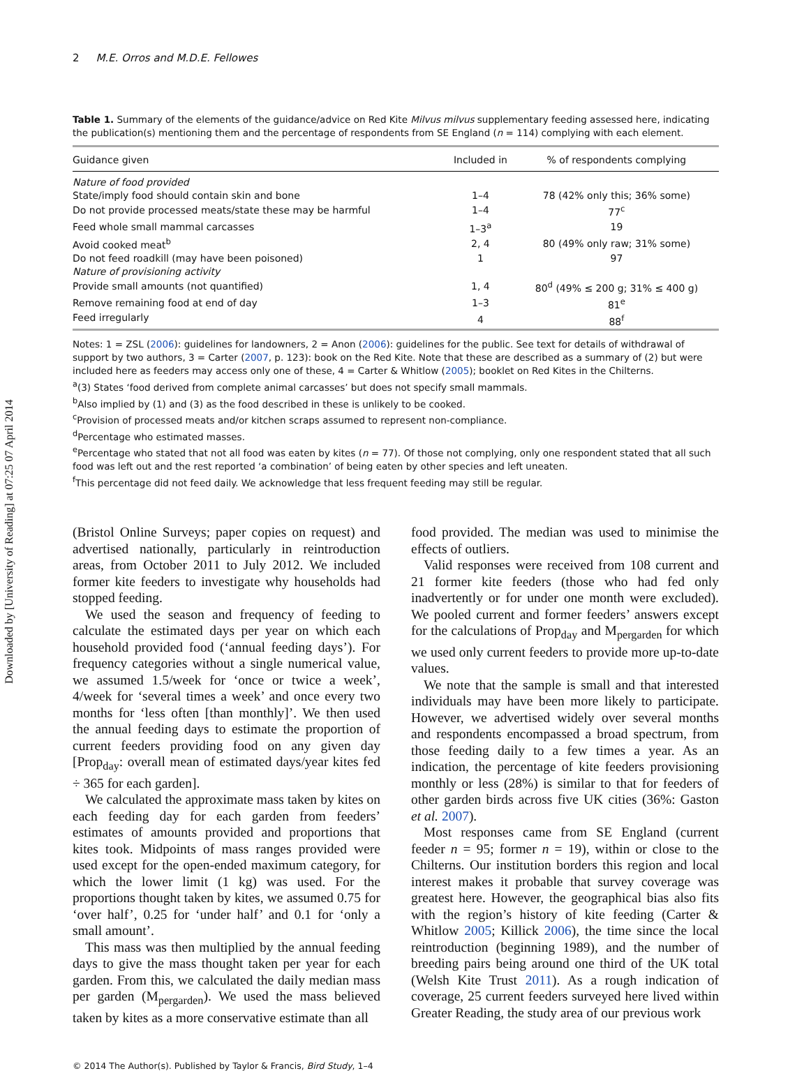Downloaded by [University of Reading] at 07:25 07 April 2014
2 M.E. Orros and M.D.E. Fellowes
Table 1. Summary of the elements of the guidance/advice on Red Kite Milvus milvus supplementary feeding assessed here, indicating the publication(s) mentioning them and the percentage of respondents from SE England (n = 114) complying with each element.
| Guidance given | Included in | % of respondents complying |
| --- | --- | --- |
| Nature of food provided | | |
| State/imply food should contain skin and bone | 1–4 | 78 (42% only this; 36% some) |
| Do not provide processed meats/state these may be harmful | 1–4 | 77<sup>c</sup> |
| Feed whole small mammal carcasses | 1–3<sup>a</sup> | 19 |
| Avoid cooked meat<sup>b</sup> | 2, 4 | 80 (49% only raw; 31% some) |
| Do not feed roadkill (may have been poisoned) | 1 | 97 |
| Nature of provisioning activity | | |
| Provide small amounts (not quantified) | 1, 4 | 80<sup>d</sup> (49% ≤ 200 g; 31% ≤ 400 g) |
| Remove remaining food at end of day | 1–3 | 81<sup>e</sup> |
| Feed irregularly | 4 | 88<sup>f</sup> |
Notes: 1 = ZSL (2006): guidelines for landowners, 2 = Anon (2006): guidelines for the public. See text for details of withdrawal of support by two authors, 3 = Carter (2007, p. 123): book on the Red Kite. Note that these are described as a summary of (2) but were included here as feeders may access only one of these, 4 = Carter & Whitlow (2005); booklet on Red Kites in the Chilterns.
<sup>a</sup> (3) States ‘food derived from complete animal carcasses’ but does not specify small mammals.
<sup>b</sup> Also implied by (1) and (3) as the food described in these is unlikely to be cooked.
<sup>c</sup> Provision of processed meats and/or kitchen scraps assumed to represent non-compliance.
<sup>d</sup> Percentage who estimated masses.
<sup>e</sup> Percentage who stated that not all food was eaten by kites (n = 77). Of those not complying, only one respondent stated that all such food was left out and the rest reported ‘a combination’ of being eaten by other species and left uneaten.
<sup>f</sup> This percentage did not feed daily. We acknowledge that less frequent feeding may still be regular.
(Bristol Online Surveys; paper copies on request) and advertised nationally, particularly in reintroduction areas, from October 2011 to July 2012. We included former kite feeders to investigate why households had stopped feeding.
We used the season and frequency of feeding to calculate the estimated days per year on which each household provided food (‘annual feeding days’). For frequency categories without a single numerical value, we assumed 1.5/week for ‘once or twice a week’, 4/week for ‘several times a week’ and once every two months for ‘less often [than monthly]’. We then used the annual feeding days to estimate the proportion of current feeders providing food on any given day [Prop<sub>day</sub>: overall mean of estimated days/year kites fed ÷ 365 for each garden].
We calculated the approximate mass taken by kites on each feeding day for each garden from feeders’ estimates of amounts provided and proportions that kites took. Midpoints of mass ranges provided were used except for the open-ended maximum category, for which the lower limit (1 kg) was used. For the proportions thought taken by kites, we assumed 0.75 for ‘over half’, 0.25 for ‘under half’ and 0.1 for ‘only a small amount’.
This mass was then multiplied by the annual feeding days to give the mass thought taken per year for each garden. From this, we calculated the daily median mass per garden (M<sub>pergarden</sub>). We used the mass believed taken by kites as a more conservative estimate than all
food provided. The median was used to minimise the effects of outliers.
Valid responses were received from 108 current and 21 former kite feeders (those who had fed only inadvertently or for under one month were excluded). We pooled current and former feeders’ answers except for the calculations of Prop<sub>day</sub> and M<sub>pergarden</sub> for which we used only current feeders to provide more up-to-date values.
We note that the sample is small and that interested individuals may have been more likely to participate. However, we advertised widely over several months and respondents encompassed a broad spectrum, from those feeding daily to a few times a year. As an indication, the percentage of kite feeders provisioning monthly or less (28%) is similar to that for feeders of other garden birds across five UK cities (36%: Gaston et al. 2007).
Most responses came from SE England (current feeder n = 95; former n = 19), within or close to the Chilterns. Our institution borders this region and local interest makes it probable that survey coverage was greatest here. However, the geographical bias also fits with the region’s history of kite feeding (Carter & Whitlow 2005; Killick 2006), the time since the local reintroduction (beginning 1989), and the number of breeding pairs being around one third of the UK total (Welsh Kite Trust 2011). As a rough indication of coverage, 25 current feeders surveyed here lived within Greater Reading, the study area of our previous work
© 2014 The Author(s). Published by Taylor & Francis, Bird Study, 1–4